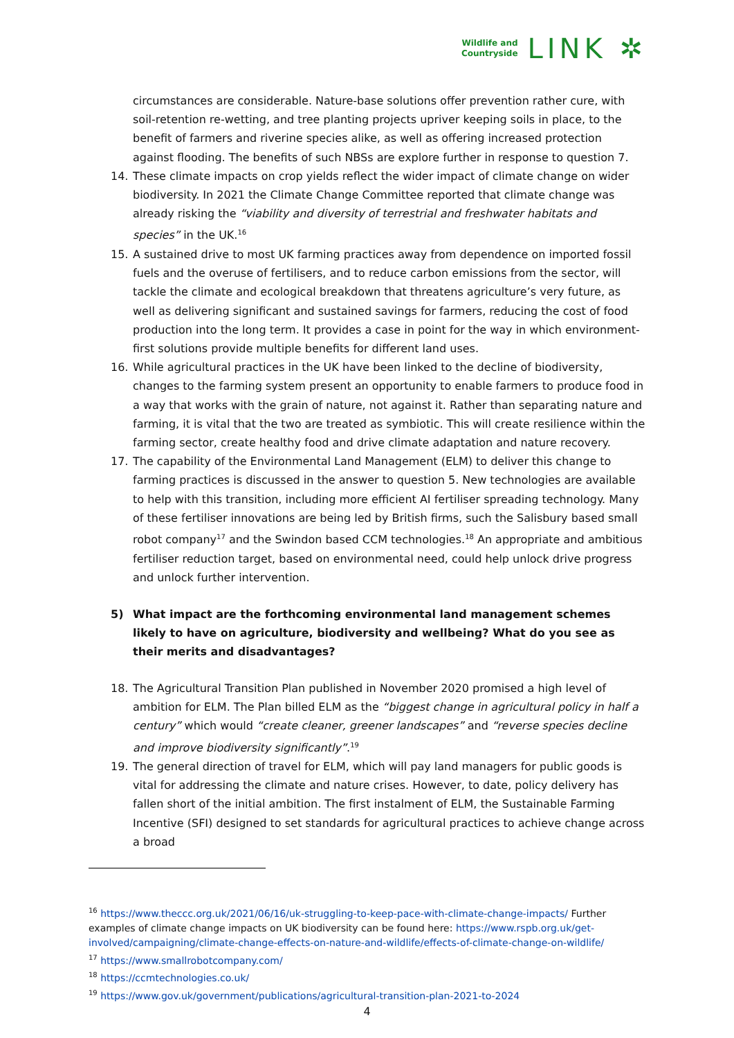Wildlife and
Countryside
LINK ✲
circumstances are considerable. Nature-base solutions offer prevention rather cure, with soil-retention re-wetting, and tree planting projects upriver keeping soils in place, to the benefit of farmers and riverine species alike, as well as offering increased protection against flooding. The benefits of such NBSs are explore further in response to question 7.
14. These climate impacts on crop yields reflect the wider impact of climate change on wider biodiversity. In 2021 the Climate Change Committee reported that climate change was already risking the “viability and diversity of terrestrial and freshwater habitats and species” in the UK.<sup>16</sup>
15. A sustained drive to most UK farming practices away from dependence on imported fossil fuels and the overuse of fertilisers, and to reduce carbon emissions from the sector, will tackle the climate and ecological breakdown that threatens agriculture’s very future, as well as delivering significant and sustained savings for farmers, reducing the cost of food production into the long term. It provides a case in point for the way in which environment-first solutions provide multiple benefits for different land uses.
16. While agricultural practices in the UK have been linked to the decline of biodiversity, changes to the farming system present an opportunity to enable farmers to produce food in a way that works with the grain of nature, not against it. Rather than separating nature and farming, it is vital that the two are treated as symbiotic. This will create resilience within the farming sector, create healthy food and drive climate adaptation and nature recovery.
17. The capability of the Environmental Land Management (ELM) to deliver this change to farming practices is discussed in the answer to question 5. New technologies are available to help with this transition, including more efficient AI fertiliser spreading technology. Many of these fertiliser innovations are being led by British firms, such the Salisbury based small robot company<sup>17</sup> and the Swindon based CCM technologies.<sup>18</sup> An appropriate and ambitious fertiliser reduction target, based on environmental need, could help unlock drive progress and unlock further intervention.
5) What impact are the forthcoming environmental land management schemes likely to have on agriculture, biodiversity and wellbeing? What do you see as their merits and disadvantages?
18. The Agricultural Transition Plan published in November 2020 promised a high level of ambition for ELM. The Plan billed ELM as the “biggest change in agricultural policy in half a century” which would “create cleaner, greener landscapes” and “reverse species decline and improve biodiversity significantly”.<sup>19</sup>
19. The general direction of travel for ELM, which will pay land managers for public goods is vital for addressing the climate and nature crises. However, to date, policy delivery has fallen short of the initial ambition. The first instalment of ELM, the Sustainable Farming Incentive (SFI) designed to set standards for agricultural practices to achieve change across a broad
<sup>16</sup> https://www.theccc.org.uk/2021/06/16/uk-struggling-to-keep-pace-with-climate-change-impacts/ Further examples of climate change impacts on UK biodiversity can be found here: https://www.rspb.org.uk/get-involved/campaigning/climate-change-effects-on-nature-and-wildlife/effects-of-climate-change-on-wildlife/
<sup>17</sup> https://www.smallrobotcompany.com/
<sup>18</sup> https://ccmtechnologies.co.uk/
<sup>19</sup> https://www.gov.uk/government/publications/agricultural-transition-plan-2021-to-2024
4